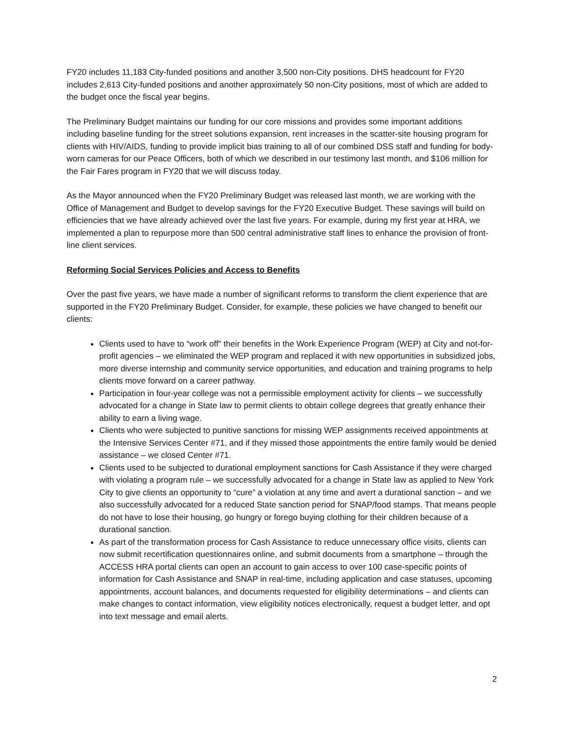FY20 includes 11,183 City-funded positions and another 3,500 non-City positions. DHS headcount for FY20 includes 2,613 City-funded positions and another approximately 50 non-City positions, most of which are added to the budget once the fiscal year begins.
The Preliminary Budget maintains our funding for our core missions and provides some important additions including baseline funding for the street solutions expansion, rent increases in the scatter-site housing program for clients with HIV/AIDS, funding to provide implicit bias training to all of our combined DSS staff and funding for body-worn cameras for our Peace Officers, both of which we described in our testimony last month, and $106 million for the Fair Fares program in FY20 that we will discuss today.
As the Mayor announced when the FY20 Preliminary Budget was released last month, we are working with the Office of Management and Budget to develop savings for the FY20 Executive Budget. These savings will build on efficiencies that we have already achieved over the last five years. For example, during my first year at HRA, we implemented a plan to repurpose more than 500 central administrative staff lines to enhance the provision of front-line client services.
Reforming Social Services Policies and Access to Benefits
Over the past five years, we have made a number of significant reforms to transform the client experience that are supported in the FY20 Preliminary Budget. Consider, for example, these policies we have changed to benefit our clients:
Clients used to have to “work off” their benefits in the Work Experience Program (WEP) at City and not-for-profit agencies – we eliminated the WEP program and replaced it with new opportunities in subsidized jobs, more diverse internship and community service opportunities, and education and training programs to help clients move forward on a career pathway.
Participation in four-year college was not a permissible employment activity for clients – we successfully advocated for a change in State law to permit clients to obtain college degrees that greatly enhance their ability to earn a living wage.
Clients who were subjected to punitive sanctions for missing WEP assignments received appointments at the Intensive Services Center #71, and if they missed those appointments the entire family would be denied assistance – we closed Center #71.
Clients used to be subjected to durational employment sanctions for Cash Assistance if they were charged with violating a program rule – we successfully advocated for a change in State law as applied to New York City to give clients an opportunity to “cure” a violation at any time and avert a durational sanction – and we also successfully advocated for a reduced State sanction period for SNAP/food stamps. That means people do not have to lose their housing, go hungry or forego buying clothing for their children because of a durational sanction.
As part of the transformation process for Cash Assistance to reduce unnecessary office visits, clients can now submit recertification questionnaires online, and submit documents from a smartphone – through the ACCESS HRA portal clients can open an account to gain access to over 100 case-specific points of information for Cash Assistance and SNAP in real-time, including application and case statuses, upcoming appointments, account balances, and documents requested for eligibility determinations – and clients can make changes to contact information, view eligibility notices electronically, request a budget letter, and opt into text message and email alerts.
2